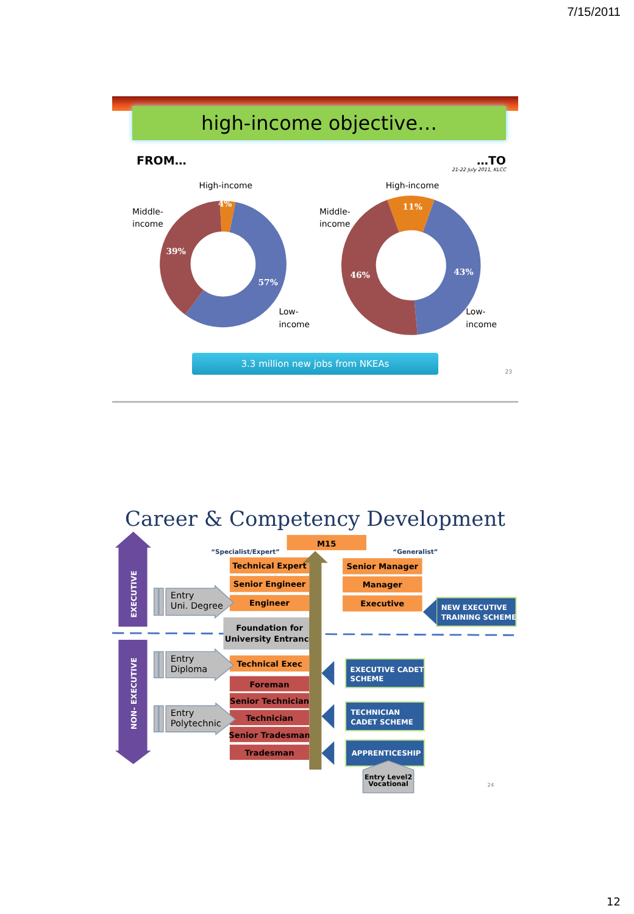7/15/2011
high-income objective…
FROM… …TO
21-22 July 2011, KLCC
4%
39%
57%
11%
46%
43%
High-income
Middle-
income
Low-
income
High-income
Middle-
income
Low-
income
3.3 million new jobs from NKEAs
23
Career & Competency Development
EXECUTIVE
NON- EXECUTIVE
M15
“Specialist/Expert”
“Generalist”
Technical Expert
Senior Engineer
Engineer
Technical Exec
Senior Manager
Manager
Executive
Foundation for
University Entrance
Foreman
Senior Technician
Technician
Senior Tradesman
Tradesman
Entry
Uni. Degree
Entry
Diploma
Entry
Polytechnic
NEW EXECUTIVE
TRAINING SCHEME
EXECUTIVE CADET
SCHEME
TECHNICIAN
CADET SCHEME
APPRENTICESHIP
Entry Level2
Vocational
24
12